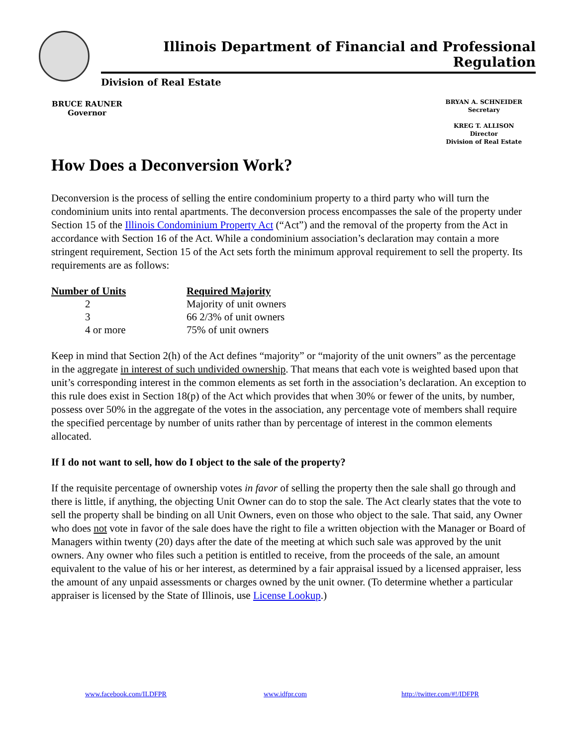Illinois Department of Financial and Professional Regulation
Division of Real Estate
BRUCE RAUNER
Governor
BRYAN A. SCHNEIDER
Secretary
KREG T. ALLISON
Director
Division of Real Estate
How Does a Deconversion Work?
Deconversion is the process of selling the entire condominium property to a third party who will turn the condominium units into rental apartments. The deconversion process encompasses the sale of the property under Section 15 of the Illinois Condominium Property Act (“Act”) and the removal of the property from the Act in accordance with Section 16 of the Act. While a condominium association’s declaration may contain a more stringent requirement, Section 15 of the Act sets forth the minimum approval requirement to sell the property. Its requirements are as follows:
| Number of Units | Required Majority |
| --- | --- |
| 2 | Majority of unit owners |
| 3 | 66 2/3% of unit owners |
| 4 or more | 75% of unit owners |
Keep in mind that Section 2(h) of the Act defines “majority” or “majority of the unit owners” as the percentage in the aggregate in interest of such undivided ownership. That means that each vote is weighted based upon that unit’s corresponding interest in the common elements as set forth in the association’s declaration. An exception to this rule does exist in Section 18(p) of the Act which provides that when 30% or fewer of the units, by number, possess over 50% in the aggregate of the votes in the association, any percentage vote of members shall require the specified percentage by number of units rather than by percentage of interest in the common elements allocated.
If I do not want to sell, how do I object to the sale of the property?
If the requisite percentage of ownership votes in favor of selling the property then the sale shall go through and there is little, if anything, the objecting Unit Owner can do to stop the sale. The Act clearly states that the vote to sell the property shall be binding on all Unit Owners, even on those who object to the sale. That said, any Owner who does not vote in favor of the sale does have the right to file a written objection with the Manager or Board of Managers within twenty (20) days after the date of the meeting at which such sale was approved by the unit owners. Any owner who files such a petition is entitled to receive, from the proceeds of the sale, an amount equivalent to the value of his or her interest, as determined by a fair appraisal issued by a licensed appraiser, less the amount of any unpaid assessments or charges owned by the unit owner. (To determine whether a particular appraiser is licensed by the State of Illinois, use License Lookup.)
www.facebook.com/ILDFPR www.idfpr.com http://twitter.com/#!/IDFPR